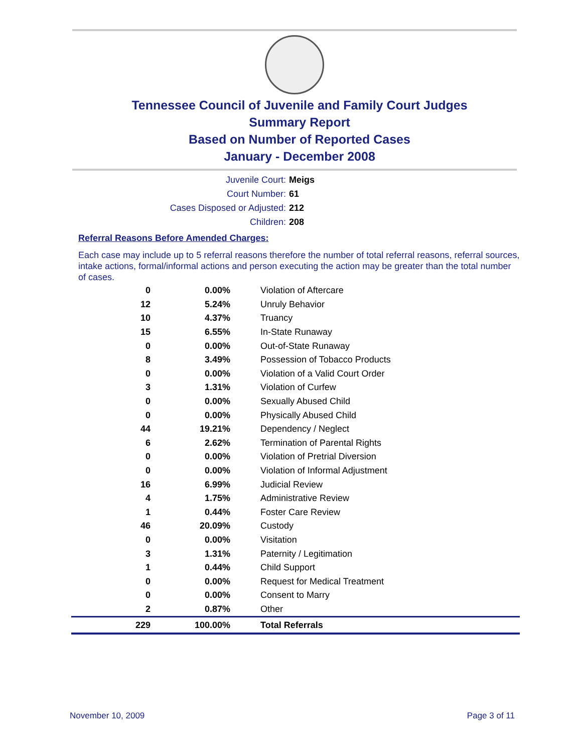Tennessee Council of Juvenile and Family Court Judges
Summary Report
Based on Number of Reported Cases
January - December 2008
Juvenile Court: Meigs
Court Number: 61
Cases Disposed or Adjusted: 212
Children: 208
Referral Reasons Before Amended Charges:
Each case may include up to 5 referral reasons therefore the number of total referral reasons, referral sources, intake actions, formal/informal actions and person executing the action may be greater than the total number of cases.
| 0 | 0.00% | Violation of Aftercare |
| 12 | 5.24% | Unruly Behavior |
| 10 | 4.37% | Truancy |
| 15 | 6.55% | In-State Runaway |
| 0 | 0.00% | Out-of-State Runaway |
| 8 | 3.49% | Possession of Tobacco Products |
| 0 | 0.00% | Violation of a Valid Court Order |
| 3 | 1.31% | Violation of Curfew |
| 0 | 0.00% | Sexually Abused Child |
| 0 | 0.00% | Physically Abused Child |
| 44 | 19.21% | Dependency / Neglect |
| 6 | 2.62% | Termination of Parental Rights |
| 0 | 0.00% | Violation of Pretrial Diversion |
| 0 | 0.00% | Violation of Informal Adjustment |
| 16 | 6.99% | Judicial Review |
| 4 | 1.75% | Administrative Review |
| 1 | 0.44% | Foster Care Review |
| 46 | 20.09% | Custody |
| 0 | 0.00% | Visitation |
| 3 | 1.31% | Paternity / Legitimation |
| 1 | 0.44% | Child Support |
| 0 | 0.00% | Request for Medical Treatment |
| 0 | 0.00% | Consent to Marry |
| 2 | 0.87% | Other |
| 229 | 100.00% | Total Referrals |
November 10, 2009 Page 3 of 11